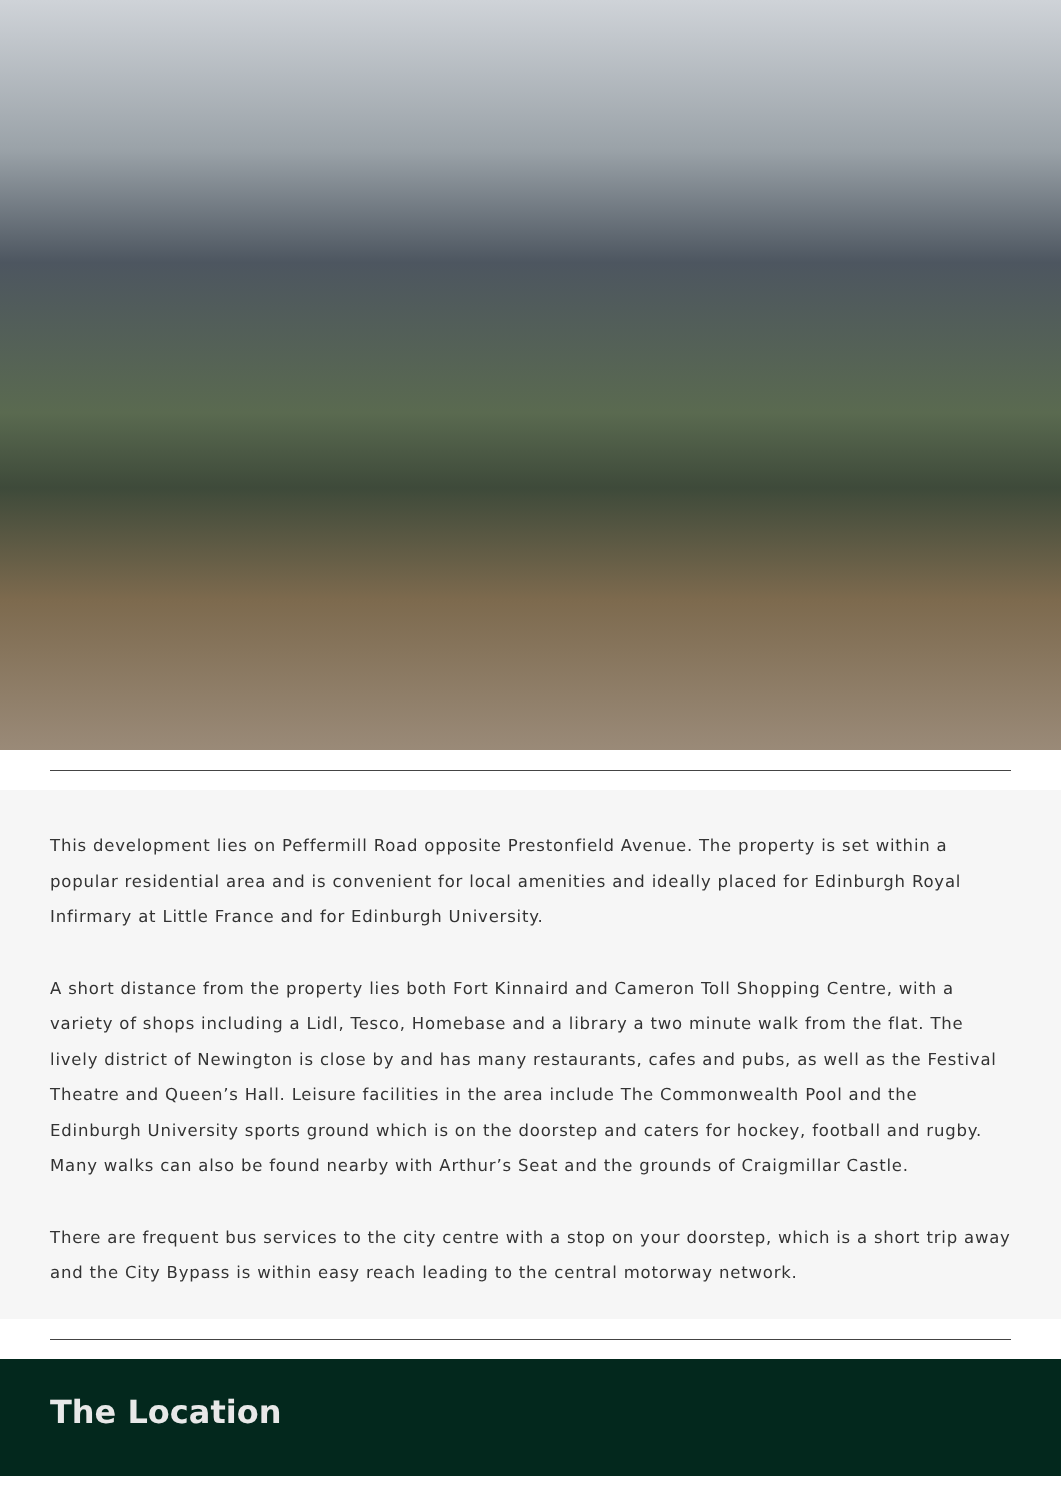This development lies on Peffermill Road opposite Prestonfield Avenue. The property is set within a popular residential area and is convenient for local amenities and ideally placed for Edinburgh Royal Infirmary at Little France and for Edinburgh University.
A short distance from the property lies both Fort Kinnaird and Cameron Toll Shopping Centre, with a variety of shops including a Lidl, Tesco, Homebase and a library a two minute walk from the flat. The lively district of Newington is close by and has many restaurants, cafes and pubs, as well as the Festival Theatre and Queen’s Hall. Leisure facilities in the area include The Commonwealth Pool and the Edinburgh University sports ground which is on the doorstep and caters for hockey, football and rugby. Many walks can also be found nearby with Arthur’s Seat and the grounds of Craigmillar Castle.
There are frequent bus services to the city centre with a stop on your doorstep, which is a short trip away and the City Bypass is within easy reach leading to the central motorway network.
The Location